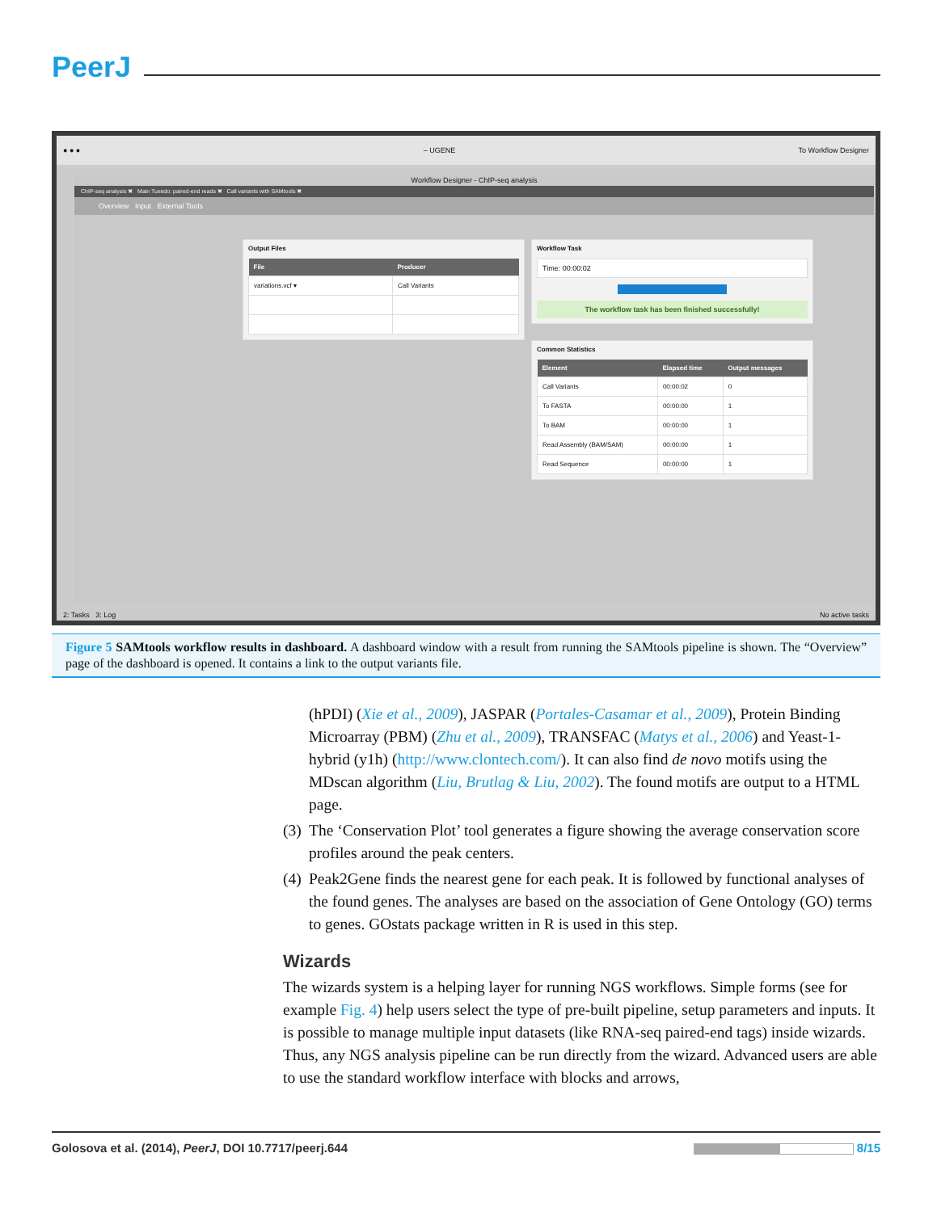PeerJ
● ● ● – UGENE To Workflow Designer
Workflow Designer - ChIP-seq analysis
ChIP-seq analysis ✖ Main Tuxedo: paired-end reads ✖ Call variants with SAMtools ✖
Overview Input External Tools
Output Files
| File | Producer |
| --- | --- |
| variations.vcf ▾ | Call Variants |
Workflow Task
Time: 00:00:02
The workflow task has been finished successfully!
Common Statistics
| Element | Elapsed time | Output messages |
| --- | --- | --- |
| Call Variants | 00:00:02 | 0 |
| To FASTA | 00:00:00 | 1 |
| To BAM | 00:00:00 | 1 |
| Read Assembly (BAM/SAM) | 00:00:00 | 1 |
| Read Sequence | 00:00:00 | 1 |
2: Tasks 3: Log No active tasks
Figure 5 SAMtools workflow results in dashboard. A dashboard window with a result from running the SAMtools pipeline is shown. The “Overview” page of the dashboard is opened. It contains a link to the output variants file.
(hPDI) (Xie et al., 2009), JASPAR (Portales-Casamar et al., 2009), Protein Binding Microarray (PBM) (Zhu et al., 2009), TRANSFAC (Matys et al., 2006) and Yeast-1-hybrid (y1h) (http://www.clontech.com/). It can also find de novo motifs using the MDscan algorithm (Liu, Brutlag & Liu, 2002). The found motifs are output to a HTML page.
(3) The ‘Conservation Plot’ tool generates a figure showing the average conservation score profiles around the peak centers.
(4) Peak2Gene finds the nearest gene for each peak. It is followed by functional analyses of the found genes. The analyses are based on the association of Gene Ontology (GO) terms to genes. GOstats package written in R is used in this step.
Wizards
The wizards system is a helping layer for running NGS workflows. Simple forms (see for example Fig. 4) help users select the type of pre-built pipeline, setup parameters and inputs. It is possible to manage multiple input datasets (like RNA-seq paired-end tags) inside wizards. Thus, any NGS analysis pipeline can be run directly from the wizard. Advanced users are able to use the standard workflow interface with blocks and arrows,
Golosova et al. (2014), PeerJ, DOI 10.7717/peerj.644 8/15